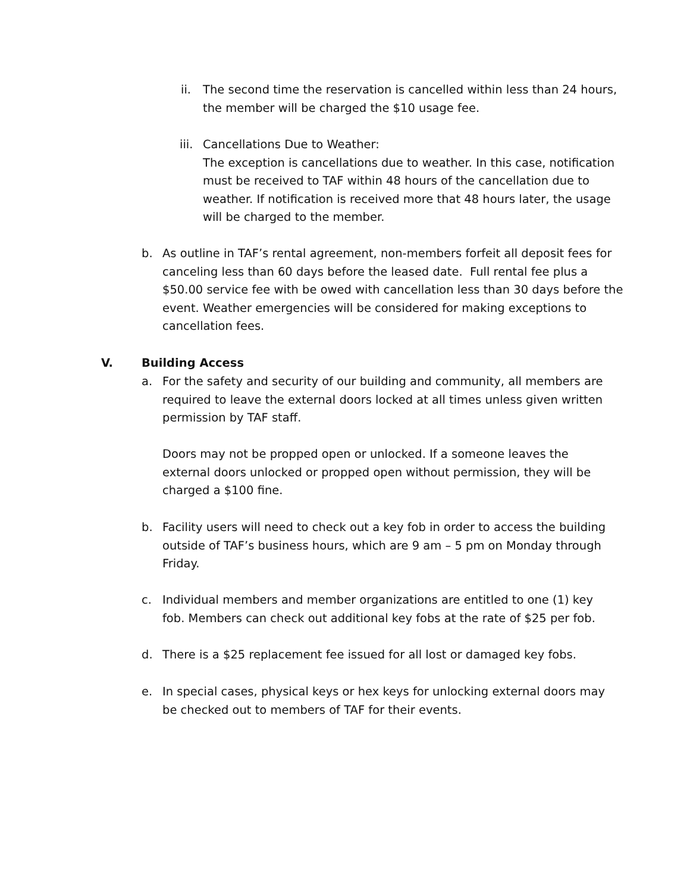ii. The second time the reservation is cancelled within less than 24 hours, the member will be charged the $10 usage fee.
iii.
Cancellations Due to Weather:
The exception is cancellations due to weather. In this case, notification must be received to TAF within 48 hours of the cancellation due to weather. If notification is received more that 48 hours later, the usage will be charged to the member.
b. As outline in TAF’s rental agreement, non-members forfeit all deposit fees for canceling less than 60 days before the leased date. Full rental fee plus a $50.00 service fee with be owed with cancellation less than 30 days before the event. Weather emergencies will be considered for making exceptions to cancellation fees.
V. Building Access
a. For the safety and security of our building and community, all members are required to leave the external doors locked at all times unless given written permission by TAF staff.
Doors may not be propped open or unlocked. If a someone leaves the external doors unlocked or propped open without permission, they will be charged a $100 fine.
b. Facility users will need to check out a key fob in order to access the building outside of TAF’s business hours, which are 9 am – 5 pm on Monday through Friday.
c. Individual members and member organizations are entitled to one (1) key fob. Members can check out additional key fobs at the rate of $25 per fob.
d. There is a $25 replacement fee issued for all lost or damaged key fobs.
e. In special cases, physical keys or hex keys for unlocking external doors may be checked out to members of TAF for their events.